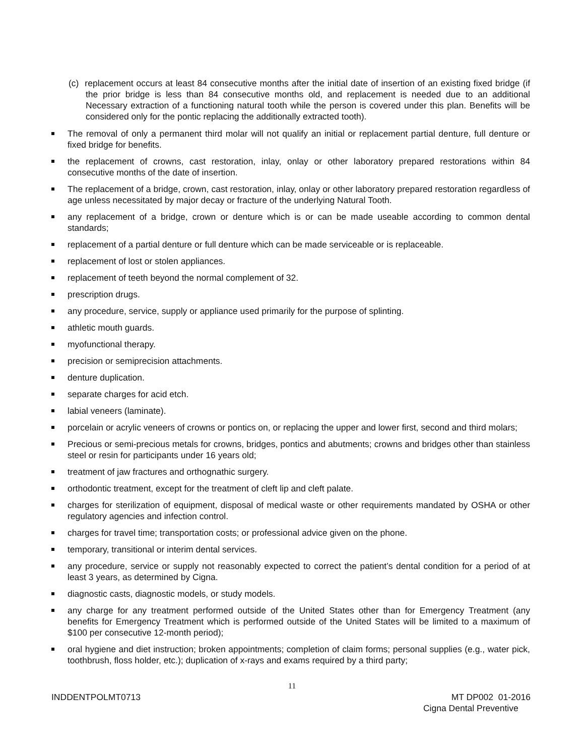(c) replacement occurs at least 84 consecutive months after the initial date of insertion of an existing fixed bridge (if the prior bridge is less than 84 consecutive months old, and replacement is needed due to an additional Necessary extraction of a functioning natural tooth while the person is covered under this plan. Benefits will be considered only for the pontic replacing the additionally extracted tooth).
The removal of only a permanent third molar will not qualify an initial or replacement partial denture, full denture or fixed bridge for benefits.
the replacement of crowns, cast restoration, inlay, onlay or other laboratory prepared restorations within 84 consecutive months of the date of insertion.
The replacement of a bridge, crown, cast restoration, inlay, onlay or other laboratory prepared restoration regardless of age unless necessitated by major decay or fracture of the underlying Natural Tooth.
any replacement of a bridge, crown or denture which is or can be made useable according to common dental standards;
replacement of a partial denture or full denture which can be made serviceable or is replaceable.
replacement of lost or stolen appliances.
replacement of teeth beyond the normal complement of 32.
prescription drugs.
any procedure, service, supply or appliance used primarily for the purpose of splinting.
athletic mouth guards.
myofunctional therapy.
precision or semiprecision attachments.
denture duplication.
separate charges for acid etch.
labial veneers (laminate).
porcelain or acrylic veneers of crowns or pontics on, or replacing the upper and lower first, second and third molars;
Precious or semi-precious metals for crowns, bridges, pontics and abutments; crowns and bridges other than stainless steel or resin for participants under 16 years old;
treatment of jaw fractures and orthognathic surgery.
orthodontic treatment, except for the treatment of cleft lip and cleft palate.
charges for sterilization of equipment, disposal of medical waste or other requirements mandated by OSHA or other regulatory agencies and infection control.
charges for travel time; transportation costs; or professional advice given on the phone.
temporary, transitional or interim dental services.
any procedure, service or supply not reasonably expected to correct the patient’s dental condition for a period of at least 3 years, as determined by Cigna.
diagnostic casts, diagnostic models, or study models.
any charge for any treatment performed outside of the United States other than for Emergency Treatment (any benefits for Emergency Treatment which is performed outside of the United States will be limited to a maximum of $100 per consecutive 12-month period);
oral hygiene and diet instruction; broken appointments; completion of claim forms; personal supplies (e.g., water pick, toothbrush, floss holder, etc.); duplication of x-rays and exams required by a third party;
11
INDDENTPOLMT0713
MT DP002 01-2016
Cigna Dental Preventive